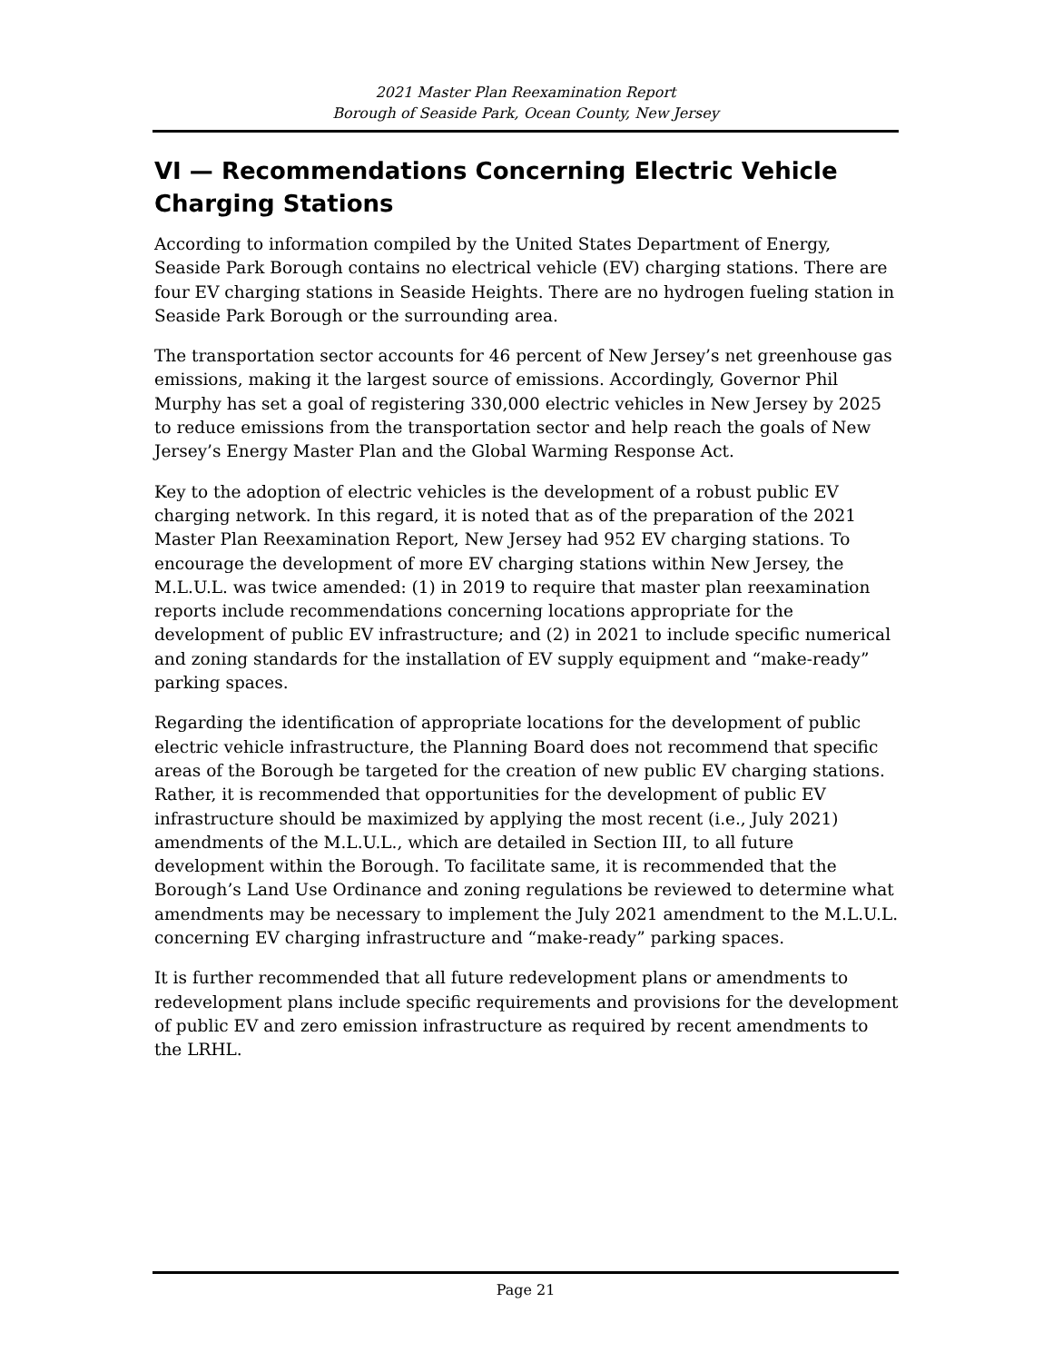2021 Master Plan Reexamination Report
Borough of Seaside Park, Ocean County, New Jersey
VI — Recommendations Concerning Electric Vehicle Charging Stations
According to information compiled by the United States Department of Energy, Seaside Park Borough contains no electrical vehicle (EV) charging stations. There are four EV charging stations in Seaside Heights. There are no hydrogen fueling station in Seaside Park Borough or the surrounding area.
The transportation sector accounts for 46 percent of New Jersey’s net greenhouse gas emissions, making it the largest source of emissions. Accordingly, Governor Phil Murphy has set a goal of registering 330,000 electric vehicles in New Jersey by 2025 to reduce emissions from the transportation sector and help reach the goals of New Jersey’s Energy Master Plan and the Global Warming Response Act.
Key to the adoption of electric vehicles is the development of a robust public EV charging network. In this regard, it is noted that as of the preparation of the 2021 Master Plan Reexamination Report, New Jersey had 952 EV charging stations. To encourage the development of more EV charging stations within New Jersey, the M.L.U.L. was twice amended: (1) in 2019 to require that master plan reexamination reports include recommendations concerning locations appropriate for the development of public EV infrastructure; and (2) in 2021 to include specific numerical and zoning standards for the installation of EV supply equipment and “make-ready” parking spaces.
Regarding the identification of appropriate locations for the development of public electric vehicle infrastructure, the Planning Board does not recommend that specific areas of the Borough be targeted for the creation of new public EV charging stations. Rather, it is recommended that opportunities for the development of public EV infrastructure should be maximized by applying the most recent (i.e., July 2021) amendments of the M.L.U.L., which are detailed in Section III, to all future development within the Borough. To facilitate same, it is recommended that the Borough’s Land Use Ordinance and zoning regulations be reviewed to determine what amendments may be necessary to implement the July 2021 amendment to the M.L.U.L. concerning EV charging infrastructure and “make-ready” parking spaces.
It is further recommended that all future redevelopment plans or amendments to redevelopment plans include specific requirements and provisions for the development of public EV and zero emission infrastructure as required by recent amendments to the LRHL.
Page 21